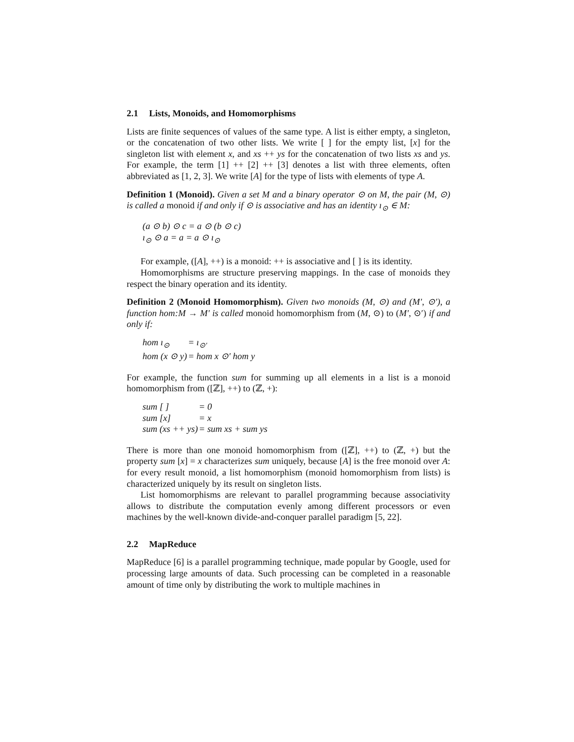2.1 Lists, Monoids, and Homomorphisms
Lists are finite sequences of values of the same type. A list is either empty, a singleton, or the concatenation of two other lists. We write [ ] for the empty list, [x] for the singleton list with element x, and xs ++ ys for the concatenation of two lists xs and ys. For example, the term [1] ++ [2] ++ [3] denotes a list with three elements, often abbreviated as [1, 2, 3]. We write [A] for the type of lists with elements of type A.
Definition 1 (Monoid). Given a set M and a binary operator ⊙ on M, the pair (M, ⊙) is called a monoid if and only if ⊙ is associative and has an identity ı<sub>⊙</sub> ∈ M:
| (a ⊙ b) ⊙ c = a ⊙ (b ⊙ c) |
| ı<sub>⊙</sub> ⊙ a = a = a ⊙ ı<sub>⊙</sub> |
For example, ([A], ++) is a monoid: ++ is associative and [ ] is its identity.
Homomorphisms are structure preserving mappings. In the case of monoids they respect the binary operation and its identity.
Definition 2 (Monoid Homomorphism). Given two monoids (M, ⊙) and (M′, ⊙′), a function hom:M → M′ is called monoid homomorphism from (M, ⊙) to (M′, ⊙′) if and only if:
| hom ı<sub>⊙</sub> | = ı<sub>⊙′</sub> |
| hom (x ⊙ y) | = hom x ⊙′ hom y |
For example, the function sum for summing up all elements in a list is a monoid homomorphism from ([ℤ], ++) to (ℤ, +):
| sum [ ] | = 0 |
| sum [x] | = x |
| sum (xs ++ ys) | = sum xs + sum ys |
There is more than one monoid homomorphism from ([ℤ], ++) to (ℤ, +) but the property sum [x] = x characterizes sum uniquely, because [A] is the free monoid over A: for every result monoid, a list homomorphism (monoid homomorphism from lists) is characterized uniquely by its result on singleton lists.
List homomorphisms are relevant to parallel programming because associativity allows to distribute the computation evenly among different processors or even machines by the well-known divide-and-conquer parallel paradigm [5, 22].
2.2 MapReduce
MapReduce [6] is a parallel programming technique, made popular by Google, used for processing large amounts of data. Such processing can be completed in a reasonable amount of time only by distributing the work to multiple machines in